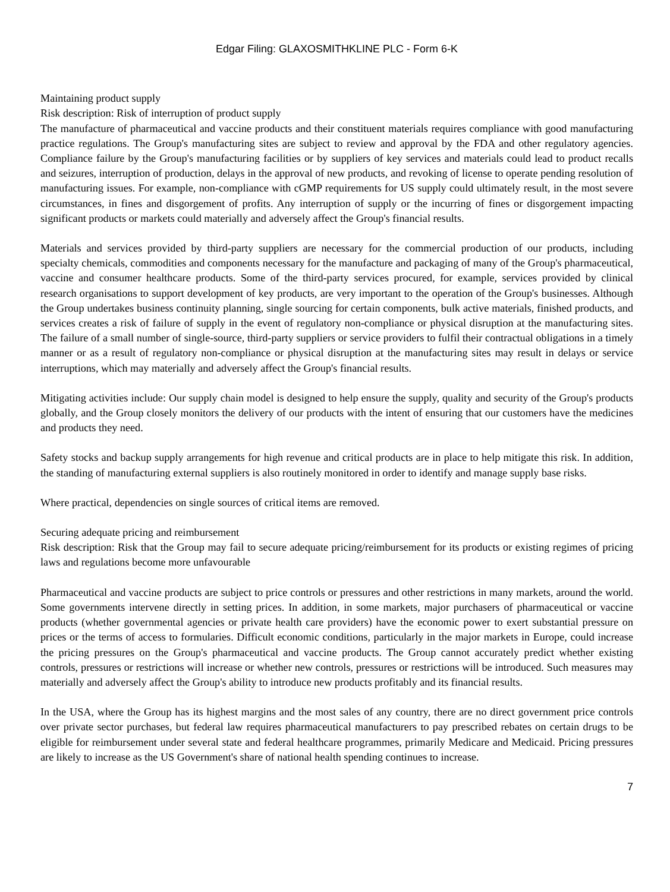Edgar Filing: GLAXOSMITHKLINE PLC - Form 6-K
Maintaining product supply
Risk description: Risk of interruption of product supply
The manufacture of pharmaceutical and vaccine products and their constituent materials requires compliance with good manufacturing practice regulations. The Group's manufacturing sites are subject to review and approval by the FDA and other regulatory agencies. Compliance failure by the Group's manufacturing facilities or by suppliers of key services and materials could lead to product recalls and seizures, interruption of production, delays in the approval of new products, and revoking of license to operate pending resolution of manufacturing issues. For example, non-compliance with cGMP requirements for US supply could ultimately result, in the most severe circumstances, in fines and disgorgement of profits. Any interruption of supply or the incurring of fines or disgorgement impacting significant products or markets could materially and adversely affect the Group's financial results.
Materials and services provided by third-party suppliers are necessary for the commercial production of our products, including specialty chemicals, commodities and components necessary for the manufacture and packaging of many of the Group's pharmaceutical, vaccine and consumer healthcare products. Some of the third-party services procured, for example, services provided by clinical research organisations to support development of key products, are very important to the operation of the Group's businesses. Although the Group undertakes business continuity planning, single sourcing for certain components, bulk active materials, finished products, and services creates a risk of failure of supply in the event of regulatory non-compliance or physical disruption at the manufacturing sites. The failure of a small number of single-source, third-party suppliers or service providers to fulfil their contractual obligations in a timely manner or as a result of regulatory non-compliance or physical disruption at the manufacturing sites may result in delays or service interruptions, which may materially and adversely affect the Group's financial results.
Mitigating activities include: Our supply chain model is designed to help ensure the supply, quality and security of the Group's products globally, and the Group closely monitors the delivery of our products with the intent of ensuring that our customers have the medicines and products they need.
Safety stocks and backup supply arrangements for high revenue and critical products are in place to help mitigate this risk. In addition, the standing of manufacturing external suppliers is also routinely monitored in order to identify and manage supply base risks.
Where practical, dependencies on single sources of critical items are removed.
Securing adequate pricing and reimbursement
Risk description: Risk that the Group may fail to secure adequate pricing/reimbursement for its products or existing regimes of pricing laws and regulations become more unfavourable
Pharmaceutical and vaccine products are subject to price controls or pressures and other restrictions in many markets, around the world. Some governments intervene directly in setting prices. In addition, in some markets, major purchasers of pharmaceutical or vaccine products (whether governmental agencies or private health care providers) have the economic power to exert substantial pressure on prices or the terms of access to formularies. Difficult economic conditions, particularly in the major markets in Europe, could increase the pricing pressures on the Group's pharmaceutical and vaccine products. The Group cannot accurately predict whether existing controls, pressures or restrictions will increase or whether new controls, pressures or restrictions will be introduced. Such measures may materially and adversely affect the Group's ability to introduce new products profitably and its financial results.
In the USA, where the Group has its highest margins and the most sales of any country, there are no direct government price controls over private sector purchases, but federal law requires pharmaceutical manufacturers to pay prescribed rebates on certain drugs to be eligible for reimbursement under several state and federal healthcare programmes, primarily Medicare and Medicaid. Pricing pressures are likely to increase as the US Government's share of national health spending continues to increase.
7